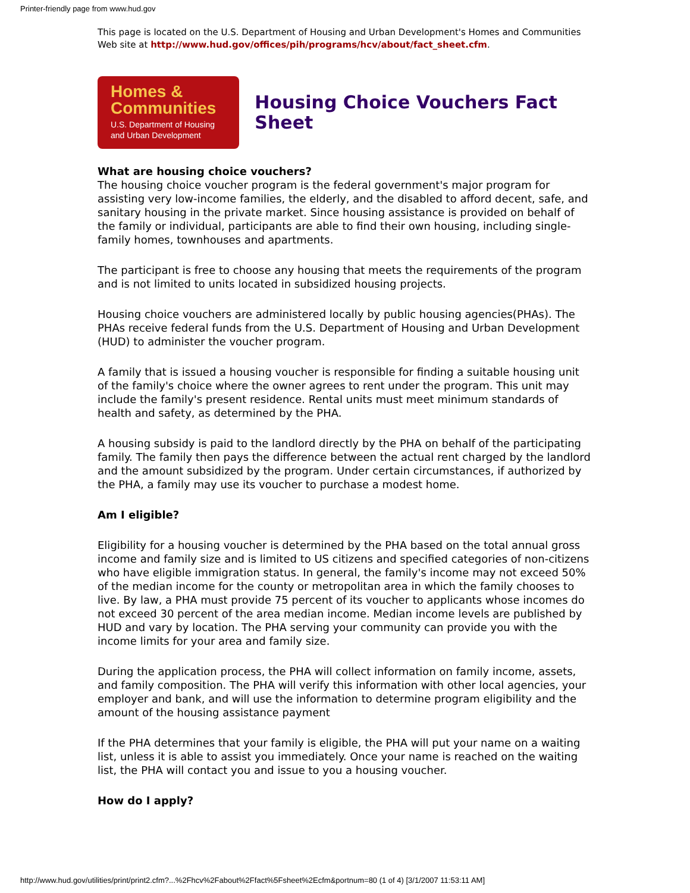Printer-friendly page from www.hud.gov
This page is located on the U.S. Department of Housing and Urban Development's Homes and Communities Web site at http://www.hud.gov/offices/pih/programs/hcv/about/fact_sheet.cfm.
Homes &
Communities
U.S. Department of Housing
and Urban Development
Housing Choice Vouchers Fact Sheet
What are housing choice vouchers?
The housing choice voucher program is the federal government's major program for assisting very low-income families, the elderly, and the disabled to afford decent, safe, and sanitary housing in the private market. Since housing assistance is provided on behalf of the family or individual, participants are able to find their own housing, including single-family homes, townhouses and apartments.
The participant is free to choose any housing that meets the requirements of the program and is not limited to units located in subsidized housing projects.
Housing choice vouchers are administered locally by public housing agencies(PHAs). The PHAs receive federal funds from the U.S. Department of Housing and Urban Development (HUD) to administer the voucher program.
A family that is issued a housing voucher is responsible for finding a suitable housing unit of the family's choice where the owner agrees to rent under the program. This unit may include the family's present residence. Rental units must meet minimum standards of health and safety, as determined by the PHA.
A housing subsidy is paid to the landlord directly by the PHA on behalf of the participating family. The family then pays the difference between the actual rent charged by the landlord and the amount subsidized by the program. Under certain circumstances, if authorized by the PHA, a family may use its voucher to purchase a modest home.
Am I eligible?
Eligibility for a housing voucher is determined by the PHA based on the total annual gross income and family size and is limited to US citizens and specified categories of non-citizens who have eligible immigration status. In general, the family's income may not exceed 50% of the median income for the county or metropolitan area in which the family chooses to live. By law, a PHA must provide 75 percent of its voucher to applicants whose incomes do not exceed 30 percent of the area median income. Median income levels are published by HUD and vary by location. The PHA serving your community can provide you with the income limits for your area and family size.
During the application process, the PHA will collect information on family income, assets, and family composition. The PHA will verify this information with other local agencies, your employer and bank, and will use the information to determine program eligibility and the amount of the housing assistance payment
If the PHA determines that your family is eligible, the PHA will put your name on a waiting list, unless it is able to assist you immediately. Once your name is reached on the waiting list, the PHA will contact you and issue to you a housing voucher.
How do I apply?
http://www.hud.gov/utilities/print/print2.cfm?...%2Fhcv%2Fabout%2Ffact%5Fsheet%2Ecfm&portnum=80 (1 of 4) [3/1/2007 11:53:11 AM]